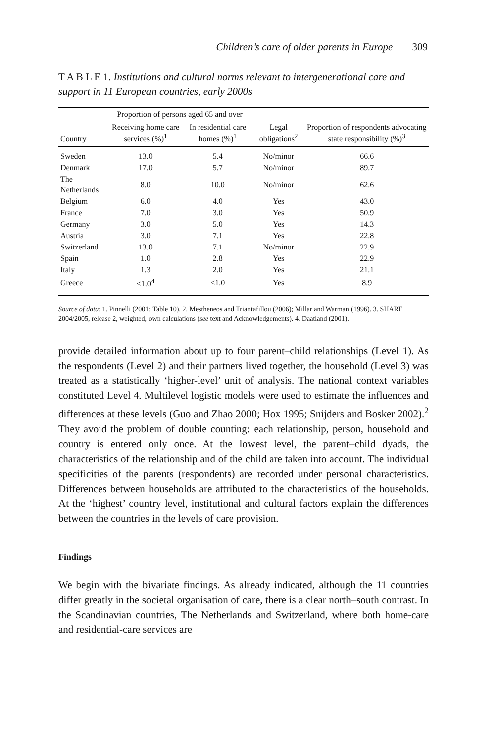Children’s care of older parents in Europe 309
T A B L E 1. Institutions and cultural norms relevant to intergenerational care and support in 11 European countries, early 2000s
| | Proportion of persons aged 65 and over | | | Proportion of respondents advocating state responsibility (%)<sup>3</sup> |
| --- | --- | --- | --- | --- |
| Country | Receiving home care services (%)<sup>1</sup> | In residential care homes (%)<sup>1</sup> | Legal obligations<sup>2</sup> | |
| Sweden | 13.0 | 5.4 | No/minor | 66.6 |
| Denmark | 17.0 | 5.7 | No/minor | 89.7 |
| The Netherlands | 8.0 | 10.0 | No/minor | 62.6 |
| Belgium | 6.0 | 4.0 | Yes | 43.0 |
| France | 7.0 | 3.0 | Yes | 50.9 |
| Germany | 3.0 | 5.0 | Yes | 14.3 |
| Austria | 3.0 | 7.1 | Yes | 22.8 |
| Switzerland | 13.0 | 7.1 | No/minor | 22.9 |
| Spain | 1.0 | 2.8 | Yes | 22.9 |
| Italy | 1.3 | 2.0 | Yes | 21.1 |
| Greece | <1.0<sup>4</sup> | <1.0 | Yes | 8.9 |
Source of data: 1. Pinnelli (2001: Table 10). 2. Mestheneos and Triantafillou (2006); Millar and Warman (1996). 3. SHARE 2004/2005, release 2, weighted, own calculations (see text and Acknowledgements). 4. Daatland (2001).
provide detailed information about up to four parent–child relationships (Level 1). As the respondents (Level 2) and their partners lived together, the household (Level 3) was treated as a statistically ‘higher-level’ unit of analysis. The national context variables constituted Level 4. Multilevel logistic models were used to estimate the influences and differences at these levels (Guo and Zhao 2000; Hox 1995; Snijders and Bosker 2002).<sup>2</sup> They avoid the problem of double counting: each relationship, person, household and country is entered only once. At the lowest level, the parent–child dyads, the characteristics of the relationship and of the child are taken into account. The individual specificities of the parents (respondents) are recorded under personal characteristics. Differences between households are attributed to the characteristics of the households. At the ‘highest’ country level, institutional and cultural factors explain the differences between the countries in the levels of care provision.
Findings
We begin with the bivariate findings. As already indicated, although the 11 countries differ greatly in the societal organisation of care, there is a clear north–south contrast. In the Scandinavian countries, The Netherlands and Switzerland, where both home-care and residential-care services are